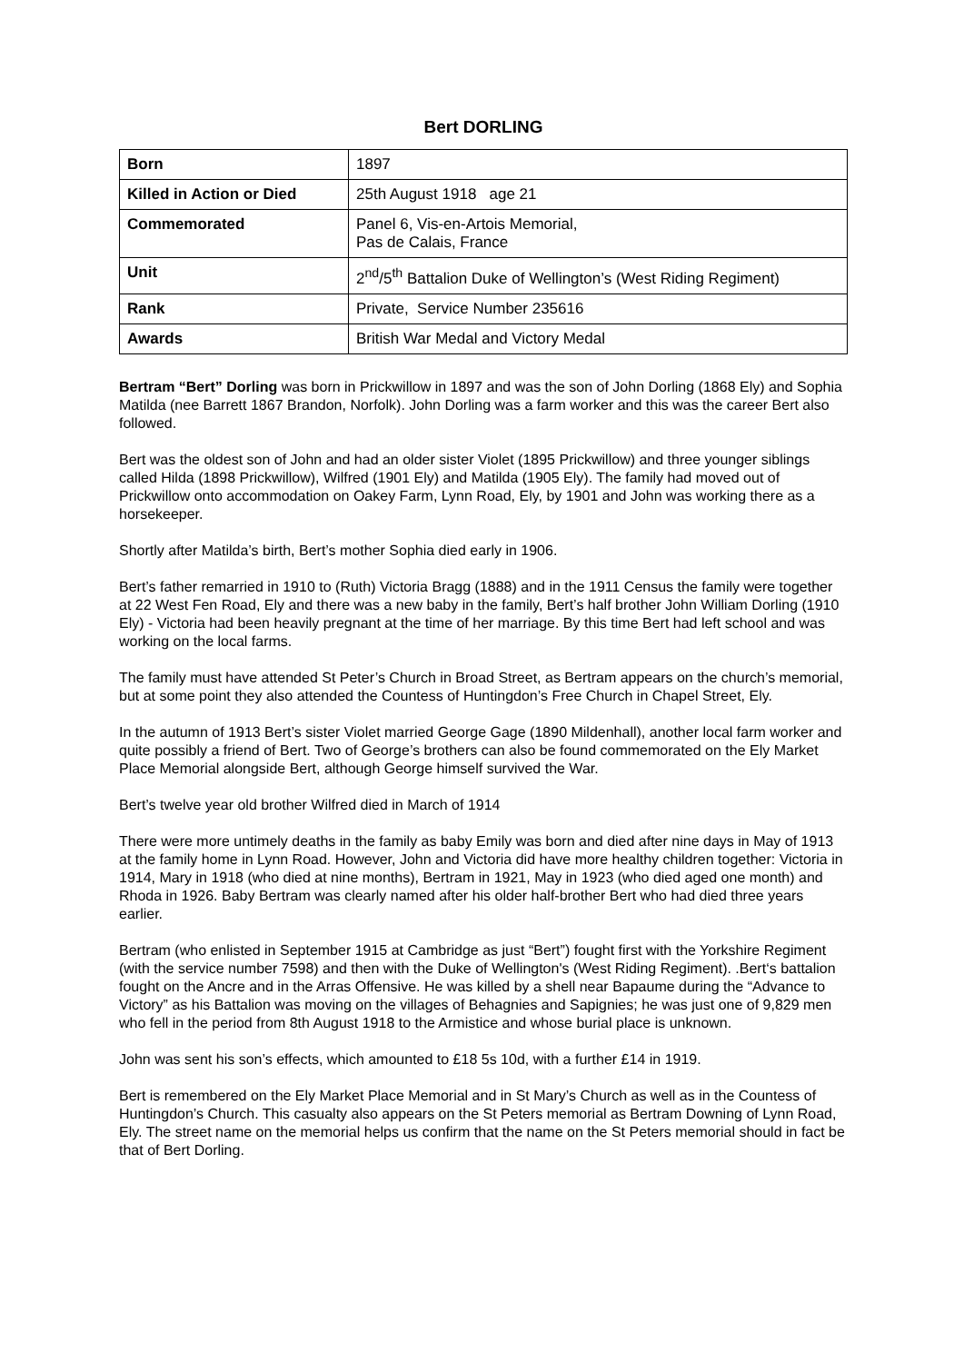Bert DORLING
| Born | 1897 |
| Killed in Action or Died | 25th August 1918 age 21 |
| Commemorated | Panel 6, Vis-en-Artois Memorial, Pas de Calais, France |
| Unit | 2<sup>nd</sup>/5<sup>th</sup> Battalion Duke of Wellington’s (West Riding Regiment) |
| Rank | Private, Service Number 235616 |
| Awards | British War Medal and Victory Medal |
Bertram “Bert” Dorling was born in Prickwillow in 1897 and was the son of John Dorling (1868 Ely) and Sophia Matilda (nee Barrett 1867 Brandon, Norfolk). John Dorling was a farm worker and this was the career Bert also followed.
Bert was the oldest son of John and had an older sister Violet (1895 Prickwillow) and three younger siblings called Hilda (1898 Prickwillow), Wilfred (1901 Ely) and Matilda (1905 Ely). The family had moved out of Prickwillow onto accommodation on Oakey Farm, Lynn Road, Ely, by 1901 and John was working there as a horsekeeper.
Shortly after Matilda’s birth, Bert’s mother Sophia died early in 1906.
Bert’s father remarried in 1910 to (Ruth) Victoria Bragg (1888) and in the 1911 Census the family were together at 22 West Fen Road, Ely and there was a new baby in the family, Bert’s half brother John William Dorling (1910 Ely) - Victoria had been heavily pregnant at the time of her marriage. By this time Bert had left school and was working on the local farms.
The family must have attended St Peter’s Church in Broad Street, as Bertram appears on the church’s memorial, but at some point they also attended the Countess of Huntingdon’s Free Church in Chapel Street, Ely.
In the autumn of 1913 Bert’s sister Violet married George Gage (1890 Mildenhall), another local farm worker and quite possibly a friend of Bert. Two of George’s brothers can also be found commemorated on the Ely Market Place Memorial alongside Bert, although George himself survived the War.
Bert’s twelve year old brother Wilfred died in March of 1914
There were more untimely deaths in the family as baby Emily was born and died after nine days in May of 1913 at the family home in Lynn Road. However, John and Victoria did have more healthy children together: Victoria in 1914, Mary in 1918 (who died at nine months), Bertram in 1921, May in 1923 (who died aged one month) and Rhoda in 1926. Baby Bertram was clearly named after his older half-brother Bert who had died three years earlier.
Bertram (who enlisted in September 1915 at Cambridge as just “Bert”) fought first with the Yorkshire Regiment (with the service number 7598) and then with the Duke of Wellington's (West Riding Regiment). .Bert‘s battalion fought on the Ancre and in the Arras Offensive. He was killed by a shell near Bapaume during the “Advance to Victory” as his Battalion was moving on the villages of Behagnies and Sapignies; he was just one of 9,829 men who fell in the period from 8th August 1918 to the Armistice and whose burial place is unknown.
John was sent his son’s effects, which amounted to £18 5s 10d, with a further £14 in 1919.
Bert is remembered on the Ely Market Place Memorial and in St Mary’s Church as well as in the Countess of Huntingdon’s Church. This casualty also appears on the St Peters memorial as Bertram Downing of Lynn Road, Ely. The street name on the memorial helps us confirm that the name on the St Peters memorial should in fact be that of Bert Dorling.